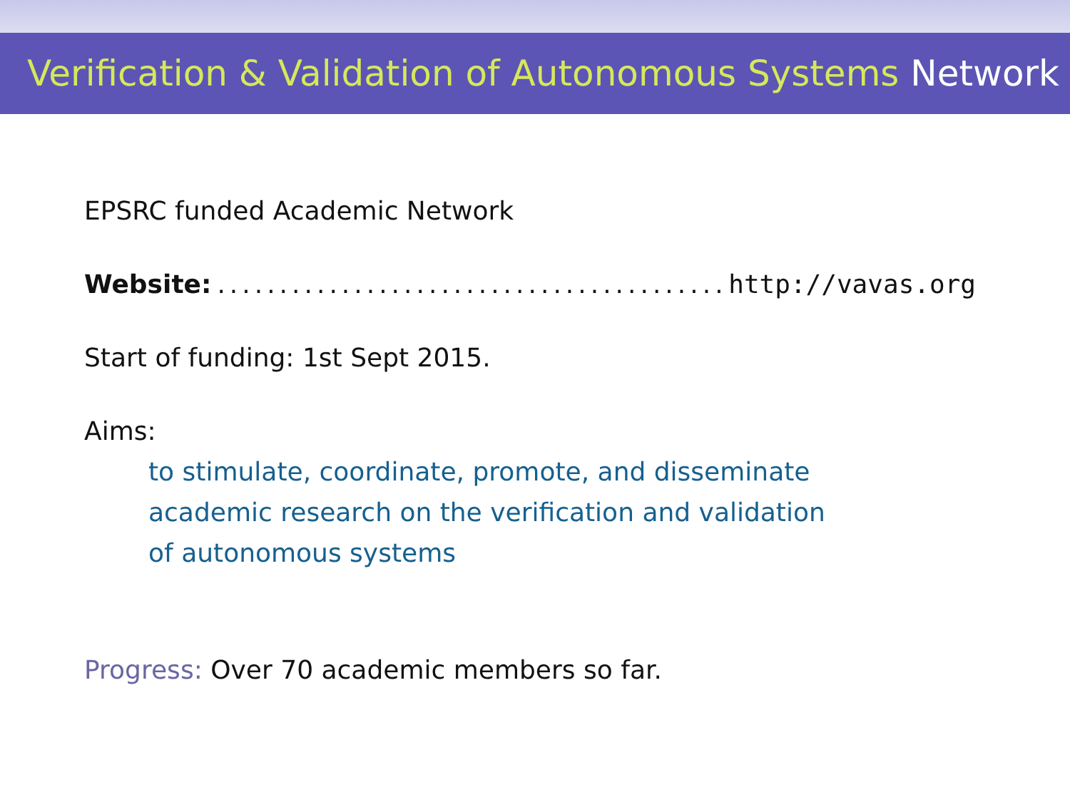Verification & Validation of Autonomous Systems Network
EPSRC funded Academic Network
Website:.............................................. http://vavas.org
Start of funding: 1st Sept 2015.
Aims:
to stimulate, coordinate, promote, and disseminate
academic research on the verification and validation
of autonomous systems
Progress: Over 70 academic members so far.